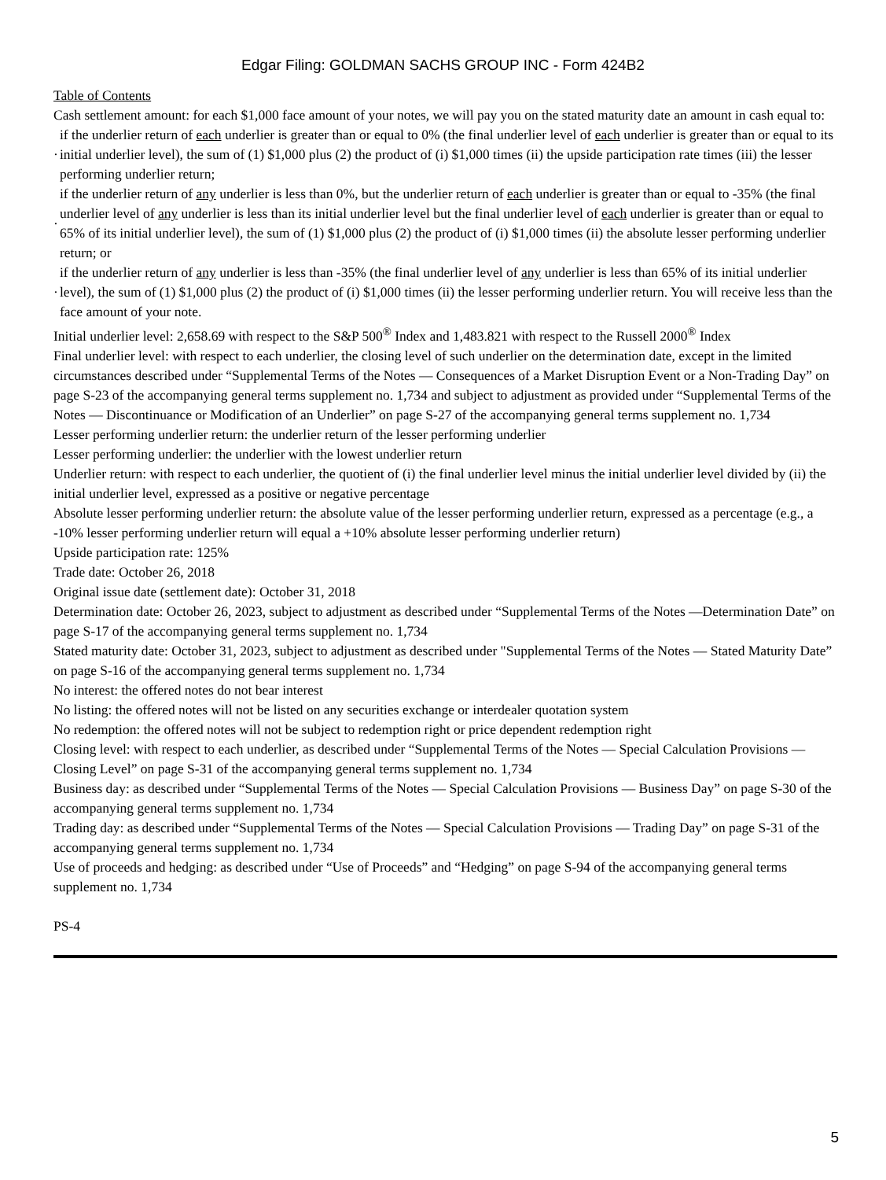Edgar Filing: GOLDMAN SACHS GROUP INC - Form 424B2
Table of Contents
Cash settlement amount: for each $1,000 face amount of your notes, we will pay you on the stated maturity date an amount in cash equal to:
· if the underlier return of each underlier is greater than or equal to 0% (the final underlier level of each underlier is greater than or equal to its initial underlier level), the sum of (1) $1,000 plus (2) the product of (i) $1,000 times (ii) the upside participation rate times (iii) the lesser performing underlier return;
· if the underlier return of any underlier is less than 0%, but the underlier return of each underlier is greater than or equal to -35% (the final underlier level of any underlier is less than its initial underlier level but the final underlier level of each underlier is greater than or equal to 65% of its initial underlier level), the sum of (1) $1,000 plus (2) the product of (i) $1,000 times (ii) the absolute lesser performing underlier return; or
· if the underlier return of any underlier is less than -35% (the final underlier level of any underlier is less than 65% of its initial underlier level), the sum of (1) $1,000 plus (2) the product of (i) $1,000 times (ii) the lesser performing underlier return. You will receive less than the face amount of your note.
Initial underlier level: 2,658.69 with respect to the S&P 500<sup>®</sup> Index and 1,483.821 with respect to the Russell 2000<sup>®</sup> Index
Final underlier level: with respect to each underlier, the closing level of such underlier on the determination date, except in the limited circumstances described under “Supplemental Terms of the Notes — Consequences of a Market Disruption Event or a Non-Trading Day” on page S-23 of the accompanying general terms supplement no. 1,734 and subject to adjustment as provided under “Supplemental Terms of the Notes — Discontinuance or Modification of an Underlier” on page S-27 of the accompanying general terms supplement no. 1,734
Lesser performing underlier return: the underlier return of the lesser performing underlier
Lesser performing underlier: the underlier with the lowest underlier return
Underlier return: with respect to each underlier, the quotient of (i) the final underlier level minus the initial underlier level divided by (ii) the initial underlier level, expressed as a positive or negative percentage
Absolute lesser performing underlier return: the absolute value of the lesser performing underlier return, expressed as a percentage (e.g., a -10% lesser performing underlier return will equal a +10% absolute lesser performing underlier return)
Upside participation rate: 125%
Trade date: October 26, 2018
Original issue date (settlement date): October 31, 2018
Determination date: October 26, 2023, subject to adjustment as described under “Supplemental Terms of the Notes —Determination Date” on page S-17 of the accompanying general terms supplement no. 1,734
Stated maturity date: October 31, 2023, subject to adjustment as described under "Supplemental Terms of the Notes — Stated Maturity Date” on page S-16 of the accompanying general terms supplement no. 1,734
No interest: the offered notes do not bear interest
No listing: the offered notes will not be listed on any securities exchange or interdealer quotation system
No redemption: the offered notes will not be subject to redemption right or price dependent redemption right
Closing level: with respect to each underlier, as described under “Supplemental Terms of the Notes — Special Calculation Provisions — Closing Level” on page S-31 of the accompanying general terms supplement no. 1,734
Business day: as described under “Supplemental Terms of the Notes — Special Calculation Provisions — Business Day” on page S-30 of the accompanying general terms supplement no. 1,734
Trading day: as described under “Supplemental Terms of the Notes — Special Calculation Provisions — Trading Day” on page S-31 of the accompanying general terms supplement no. 1,734
Use of proceeds and hedging: as described under “Use of Proceeds” and “Hedging” on page S-94 of the accompanying general terms supplement no. 1,734
PS-4
5